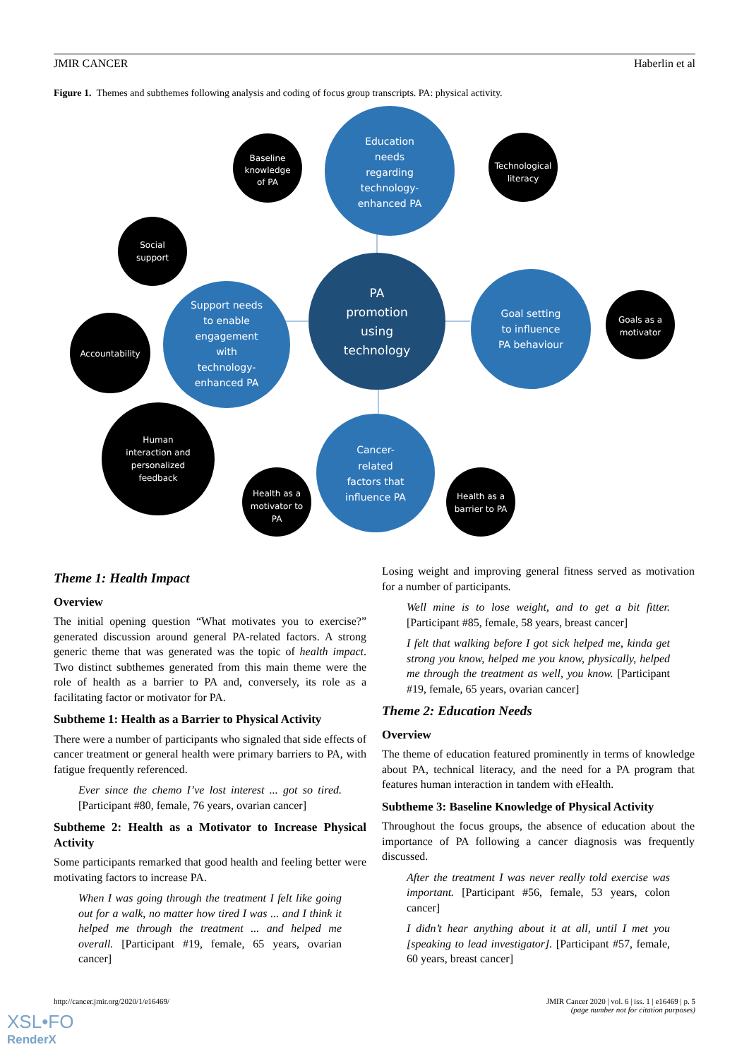JMIR CANCER Haberlin et al
Figure 1. Themes and subthemes following analysis and coding of focus group transcripts. PA: physical activity.
Education
needs
regarding
technology-
enhanced PA
Support needs
to enable
engagement
with
technology-
enhanced PA
Goal setting
to influence
PA behaviour
Cancer-
related
factors that
influence PA
PA
promotion
using
technology
Baseline
knowledge
of PA
Technological
literacy
Social
support
Accountability
Goals as a
motivator
Human
interaction and
personalized
feedback
Health as a
motivator to
PA
Health as a
barrier to PA
Theme 1: Health Impact
Overview
The initial opening question “What motivates you to exercise?” generated discussion around general PA-related factors. A strong generic theme that was generated was the topic of health impact. Two distinct subthemes generated from this main theme were the role of health as a barrier to PA and, conversely, its role as a facilitating factor or motivator for PA.
Subtheme 1: Health as a Barrier to Physical Activity
There were a number of participants who signaled that side effects of cancer treatment or general health were primary barriers to PA, with fatigue frequently referenced.
Ever since the chemo I’ve lost interest ... got so tired. [Participant #80, female, 76 years, ovarian cancer]
Subtheme 2: Health as a Motivator to Increase Physical Activity
Some participants remarked that good health and feeling better were motivating factors to increase PA.
When I was going through the treatment I felt like going out for a walk, no matter how tired I was ... and I think it helped me through the treatment ... and helped me overall. [Participant #19, female, 65 years, ovarian cancer]
Losing weight and improving general fitness served as motivation for a number of participants.
Well mine is to lose weight, and to get a bit fitter. [Participant #85, female, 58 years, breast cancer]
I felt that walking before I got sick helped me, kinda get strong you know, helped me you know, physically, helped me through the treatment as well, you know. [Participant #19, female, 65 years, ovarian cancer]
Theme 2: Education Needs
Overview
The theme of education featured prominently in terms of knowledge about PA, technical literacy, and the need for a PA program that features human interaction in tandem with eHealth.
Subtheme 3: Baseline Knowledge of Physical Activity
Throughout the focus groups, the absence of education about the importance of PA following a cancer diagnosis was frequently discussed.
After the treatment I was never really told exercise was important. [Participant #56, female, 53 years, colon cancer]
I didn’t hear anything about it at all, until I met you [speaking to lead investigator]. [Participant #57, female, 60 years, breast cancer]
http://cancer.jmir.org/2020/1/e16469/ JMIR Cancer 2020 | vol. 6 | iss. 1 | e16469 | p. 5
(page number not for citation purposes)
XSL•FO
RenderX